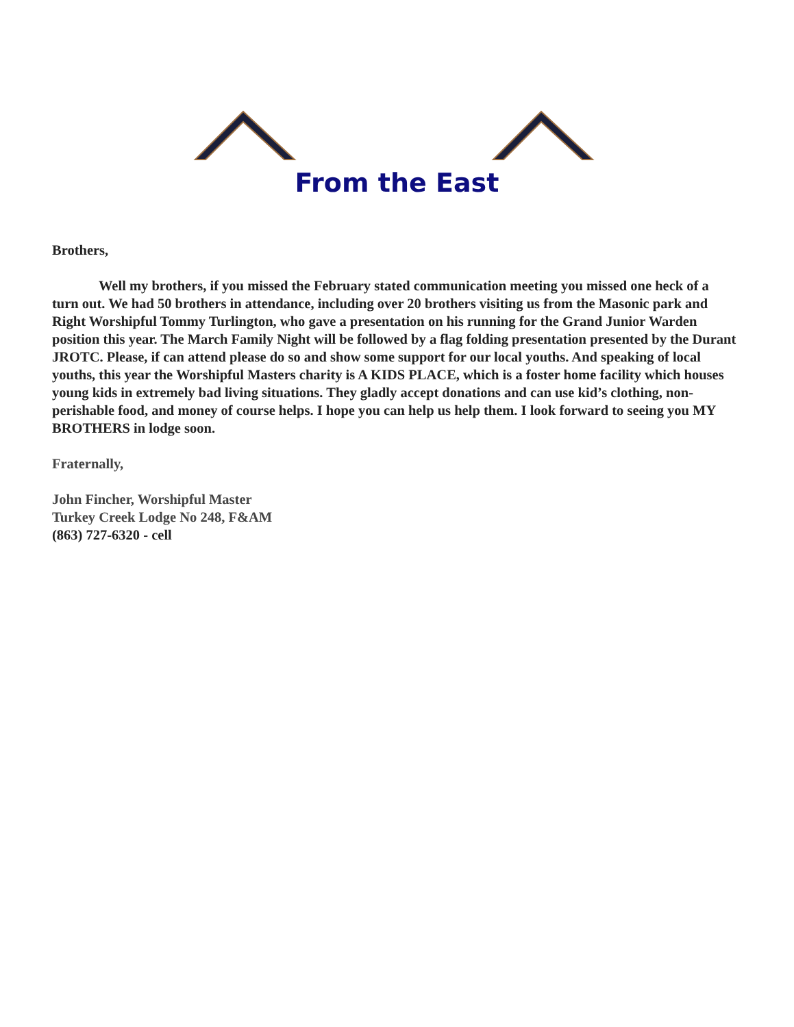From the East
Brothers,
Well my brothers, if you missed the February stated communication meeting you missed one heck of a turn out. We had 50 brothers in attendance, including over 20 brothers visiting us from the Masonic park and Right Worshipful Tommy Turlington, who gave a presentation on his running for the Grand Junior Warden position this year. The March Family Night will be followed by a flag folding presentation presented by the Durant JROTC. Please, if can attend please do so and show some support for our local youths. And speaking of local youths, this year the Worshipful Masters charity is A KIDS PLACE, which is a foster home facility which houses young kids in extremely bad living situations. They gladly accept donations and can use kid’s clothing, non-perishable food, and money of course helps. I hope you can help us help them. I look forward to seeing you MY BROTHERS in lodge soon.
Fraternally,
John Fincher, Worshipful Master
Turkey Creek Lodge No 248, F&AM
(863) 727-6320 - cell